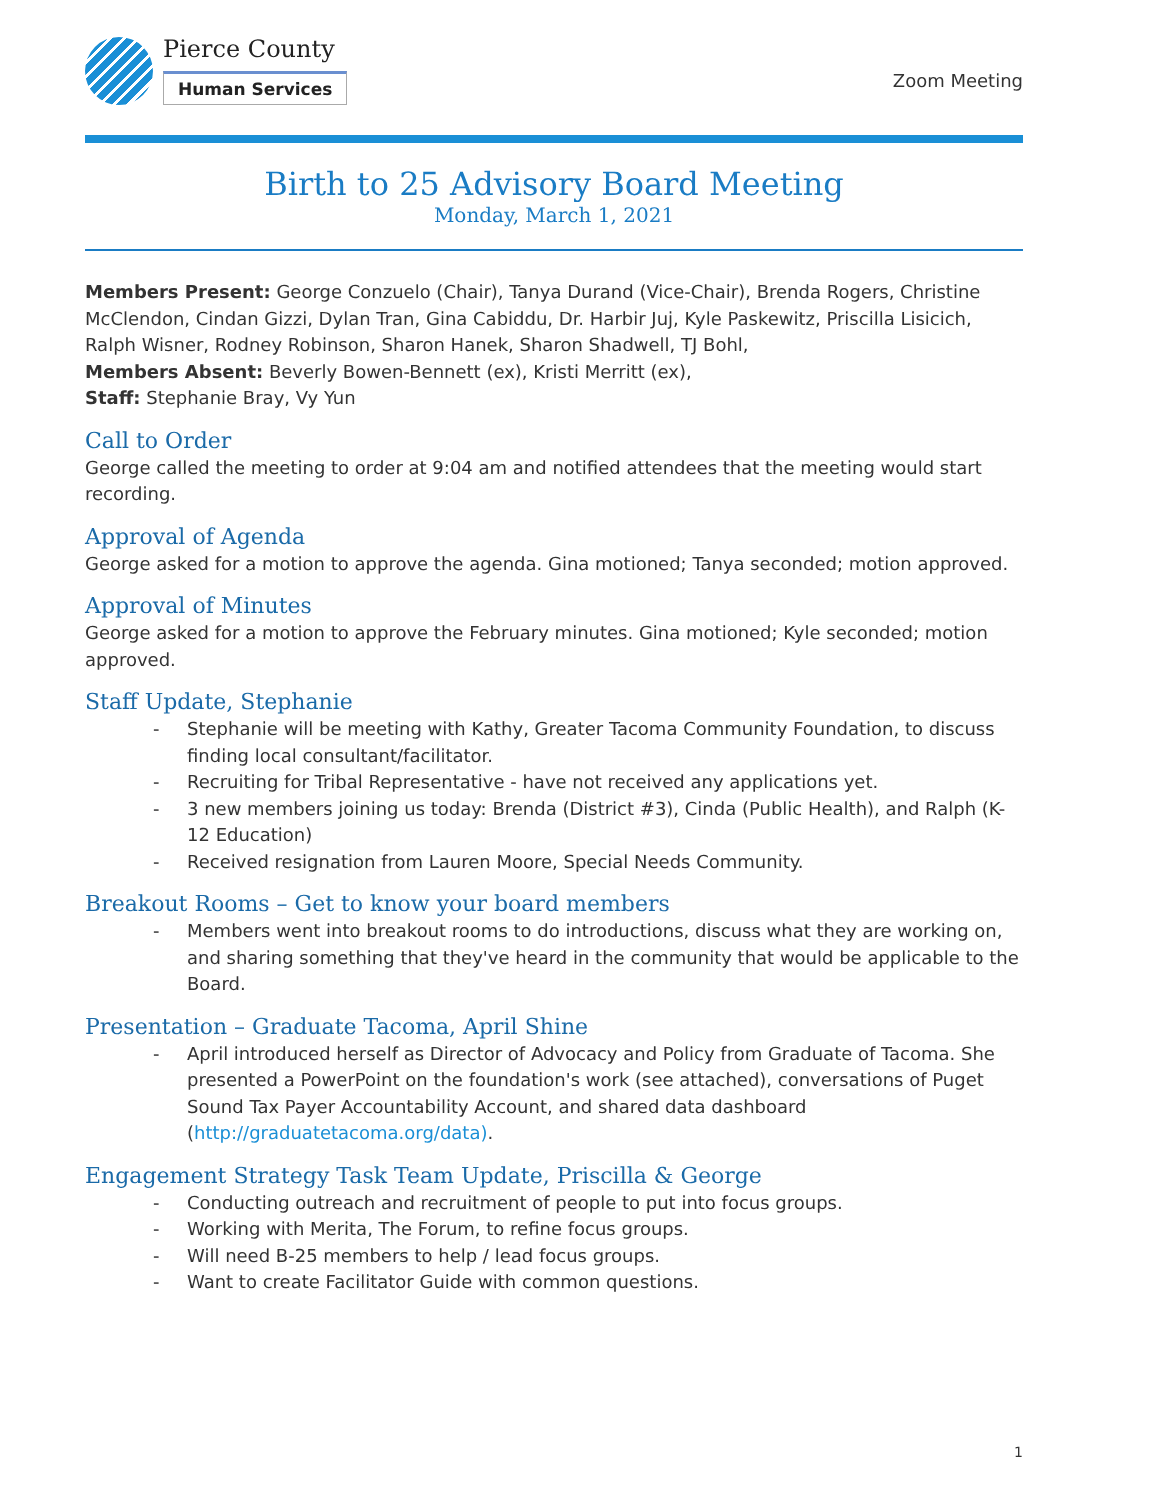Pierce County
Human Services
Zoom Meeting
Birth to 25 Advisory Board Meeting
Monday, March 1, 2021
Members Present: George Conzuelo (Chair), Tanya Durand (Vice-Chair), Brenda Rogers, Christine McClendon, Cindan Gizzi, Dylan Tran, Gina Cabiddu, Dr. Harbir Juj, Kyle Paskewitz, Priscilla Lisicich, Ralph Wisner, Rodney Robinson, Sharon Hanek, Sharon Shadwell, TJ Bohl,
Members Absent: Beverly Bowen-Bennett (ex), Kristi Merritt (ex),
Staff: Stephanie Bray, Vy Yun
Call to Order
George called the meeting to order at 9:04 am and notified attendees that the meeting would start recording.
Approval of Agenda
George asked for a motion to approve the agenda. Gina motioned; Tanya seconded; motion approved.
Approval of Minutes
George asked for a motion to approve the February minutes. Gina motioned; Kyle seconded; motion approved.
Staff Update, Stephanie
- Stephanie will be meeting with Kathy, Greater Tacoma Community Foundation, to discuss finding local consultant/facilitator.
- Recruiting for Tribal Representative - have not received any applications yet.
- 3 new members joining us today: Brenda (District #3), Cinda (Public Health), and Ralph (K-12 Education)
- Received resignation from Lauren Moore, Special Needs Community.
Breakout Rooms – Get to know your board members
- Members went into breakout rooms to do introductions, discuss what they are working on, and sharing something that they've heard in the community that would be applicable to the Board.
Presentation – Graduate Tacoma, April Shine
- April introduced herself as Director of Advocacy and Policy from Graduate of Tacoma. She presented a PowerPoint on the foundation's work (see attached), conversations of Puget Sound Tax Payer Accountability Account, and shared data dashboard (http://graduatetacoma.org/data).
Engagement Strategy Task Team Update, Priscilla & George
- Conducting outreach and recruitment of people to put into focus groups.
- Working with Merita, The Forum, to refine focus groups.
- Will need B-25 members to help / lead focus groups.
- Want to create Facilitator Guide with common questions.
1